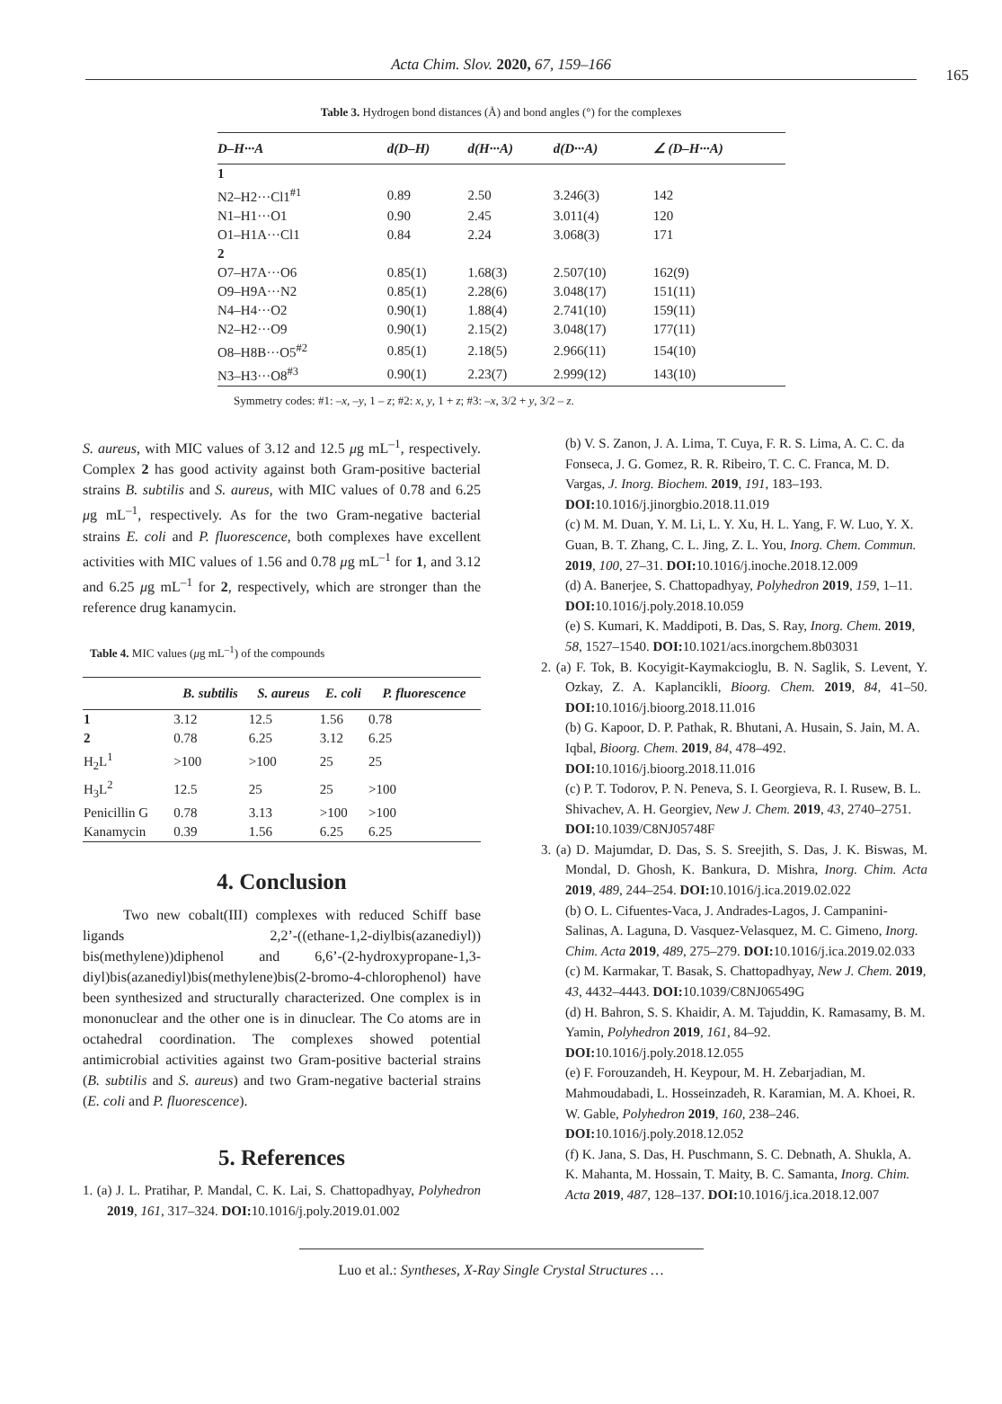Acta Chim. Slov. 2020, 67, 159–166
165
Table 3. Hydrogen bond distances (Å) and bond angles (°) for the complexes
| D–H···A | d(D–H) | d(H···A) | d(D···A) | ∠ (D–H···A) |
| --- | --- | --- | --- | --- |
| 1 | | | | |
| N2–H2···Cl1<sup>#1</sup> | 0.89 | 2.50 | 3.246(3) | 142 |
| N1–H1···O1 | 0.90 | 2.45 | 3.011(4) | 120 |
| O1–H1A···Cl1 | 0.84 | 2.24 | 3.068(3) | 171 |
| 2 | | | | |
| O7–H7A···O6 | 0.85(1) | 1.68(3) | 2.507(10) | 162(9) |
| O9–H9A···N2 | 0.85(1) | 2.28(6) | 3.048(17) | 151(11) |
| N4–H4···O2 | 0.90(1) | 1.88(4) | 2.741(10) | 159(11) |
| N2–H2···O9 | 0.90(1) | 2.15(2) | 3.048(17) | 177(11) |
| O8–H8B···O5<sup>#2</sup> | 0.85(1) | 2.18(5) | 2.966(11) | 154(10) |
| N3–H3···O8<sup>#3</sup> | 0.90(1) | 2.23(7) | 2.999(12) | 143(10) |
Symmetry codes: #1: –x, –y, 1 – z; #2: x, y, 1 + z; #3: –x, 3/2 + y, 3/2 – z.
S. aureus, with MIC values of 3.12 and 12.5 μg mL<sup>–1</sup>, respectively. Complex 2 has good activity against both Gram-positive bacterial strains B. subtilis and S. aureus, with MIC values of 0.78 and 6.25 μg mL<sup>–1</sup>, respectively. As for the two Gram-negative bacterial strains E. coli and P. fluorescence, both complexes have excellent activities with MIC values of 1.56 and 0.78 μg mL<sup>–1</sup> for 1, and 3.12 and 6.25 μg mL<sup>–1</sup> for 2, respectively, which are stronger than the reference drug kanamycin.
Table 4. MIC values (μg mL<sup>–1</sup>) of the compounds
| | B. subtilis | S. aureus | E. coli | P. fluorescence |
| --- | --- | --- | --- | --- |
| 1 | 3.12 | 12.5 | 1.56 | 0.78 |
| 2 | 0.78 | 6.25 | 3.12 | 6.25 |
| H<sub>2</sub>L<sup>1</sup> | >100 | >100 | 25 | 25 |
| H<sub>3</sub>L<sup>2</sup> | 12.5 | 25 | 25 | >100 |
| Penicillin G | 0.78 | 3.13 | >100 | >100 |
| Kanamycin | 0.39 | 1.56 | 6.25 | 6.25 |
4. Conclusion
Two new cobalt(III) complexes with reduced Schiff base ligands 2,2’-((ethane-1,2-diylbis(azanediyl)) bis(methylene))diphenol and 6,6’-(2-hydroxypropane-1,3-diyl)bis(azanediyl)bis(methylene)bis(2-bromo-4-chlorophenol) have been synthesized and structurally characterized. One complex is in mononuclear and the other one is in dinuclear. The Co atoms are in octahedral coordination. The complexes showed potential antimicrobial activities against two Gram-positive bacterial strains (B. subtilis and S. aureus) and two Gram-negative bacterial strains (E. coli and P. fluorescence).
5. References
1. (a) J. L. Pratihar, P. Mandal, C. K. Lai, S. Chattopadhyay, Polyhedron 2019, 161, 317–324. DOI: 10.1016/j.poly.2019.01.002
(b) V. S. Zanon, J. A. Lima, T. Cuya, F. R. S. Lima, A. C. C. da Fonseca, J. G. Gomez, R. R. Ribeiro, T. C. C. Franca, M. D. Vargas, J. Inorg. Biochem. 2019, 191, 183–193. DOI: 10.1016/j.jinorgbio.2018.11.019
(c) M. M. Duan, Y. M. Li, L. Y. Xu, H. L. Yang, F. W. Luo, Y. X. Guan, B. T. Zhang, C. L. Jing, Z. L. You, Inorg. Chem. Commun. 2019, 100, 27–31. DOI: 10.1016/j.inoche.2018.12.009
(d) A. Banerjee, S. Chattopadhyay, Polyhedron 2019, 159, 1–11. DOI: 10.1016/j.poly.2018.10.059
(e) S. Kumari, K. Maddipoti, B. Das, S. Ray, Inorg. Chem. 2019, 58, 1527–1540. DOI: 10.1021/acs.inorgchem.8b03031
2. (a) F. Tok, B. Kocyigit-Kaymakcioglu, B. N. Saglik, S. Levent, Y. Ozkay, Z. A. Kaplancikli, Bioorg. Chem. 2019, 84, 41–50. DOI: 10.1016/j.bioorg.2018.11.016
(b) G. Kapoor, D. P. Pathak, R. Bhutani, A. Husain, S. Jain, M. A. Iqbal, Bioorg. Chem. 2019, 84, 478–492. DOI: 10.1016/j.bioorg.2018.11.016
(c) P. T. Todorov, P. N. Peneva, S. I. Georgieva, R. I. Rusew, B. L. Shivachev, A. H. Georgiev, New J. Chem. 2019, 43, 2740–2751. DOI: 10.1039/C8NJ05748F
3. (a) D. Majumdar, D. Das, S. S. Sreejith, S. Das, J. K. Biswas, M. Mondal, D. Ghosh, K. Bankura, D. Mishra, Inorg. Chim. Acta 2019, 489, 244–254. DOI: 10.1016/j.ica.2019.02.022
(b) O. L. Cifuentes-Vaca, J. Andrades-Lagos, J. Campanini-Salinas, A. Laguna, D. Vasquez-Velasquez, M. C. Gimeno, Inorg. Chim. Acta 2019, 489, 275–279. DOI: 10.1016/j.ica.2019.02.033
(c) M. Karmakar, T. Basak, S. Chattopadhyay, New J. Chem. 2019, 43, 4432–4443. DOI: 10.1039/C8NJ06549G
(d) H. Bahron, S. S. Khaidir, A. M. Tajuddin, K. Ramasamy, B. M. Yamin, Polyhedron 2019, 161, 84–92. DOI: 10.1016/j.poly.2018.12.055
(e) F. Forouzandeh, H. Keypour, M. H. Zebarjadian, M. Mahmoudabadi, L. Hosseinzadeh, R. Karamian, M. A. Khoei, R. W. Gable, Polyhedron 2019, 160, 238–246. DOI: 10.1016/j.poly.2018.12.052
(f) K. Jana, S. Das, H. Puschmann, S. C. Debnath, A. Shukla, A. K. Mahanta, M. Hossain, T. Maity, B. C. Samanta, Inorg. Chim. Acta 2019, 487, 128–137. DOI: 10.1016/j.ica.2018.12.007
Luo et al.: Syntheses, X-Ray Single Crystal Structures …